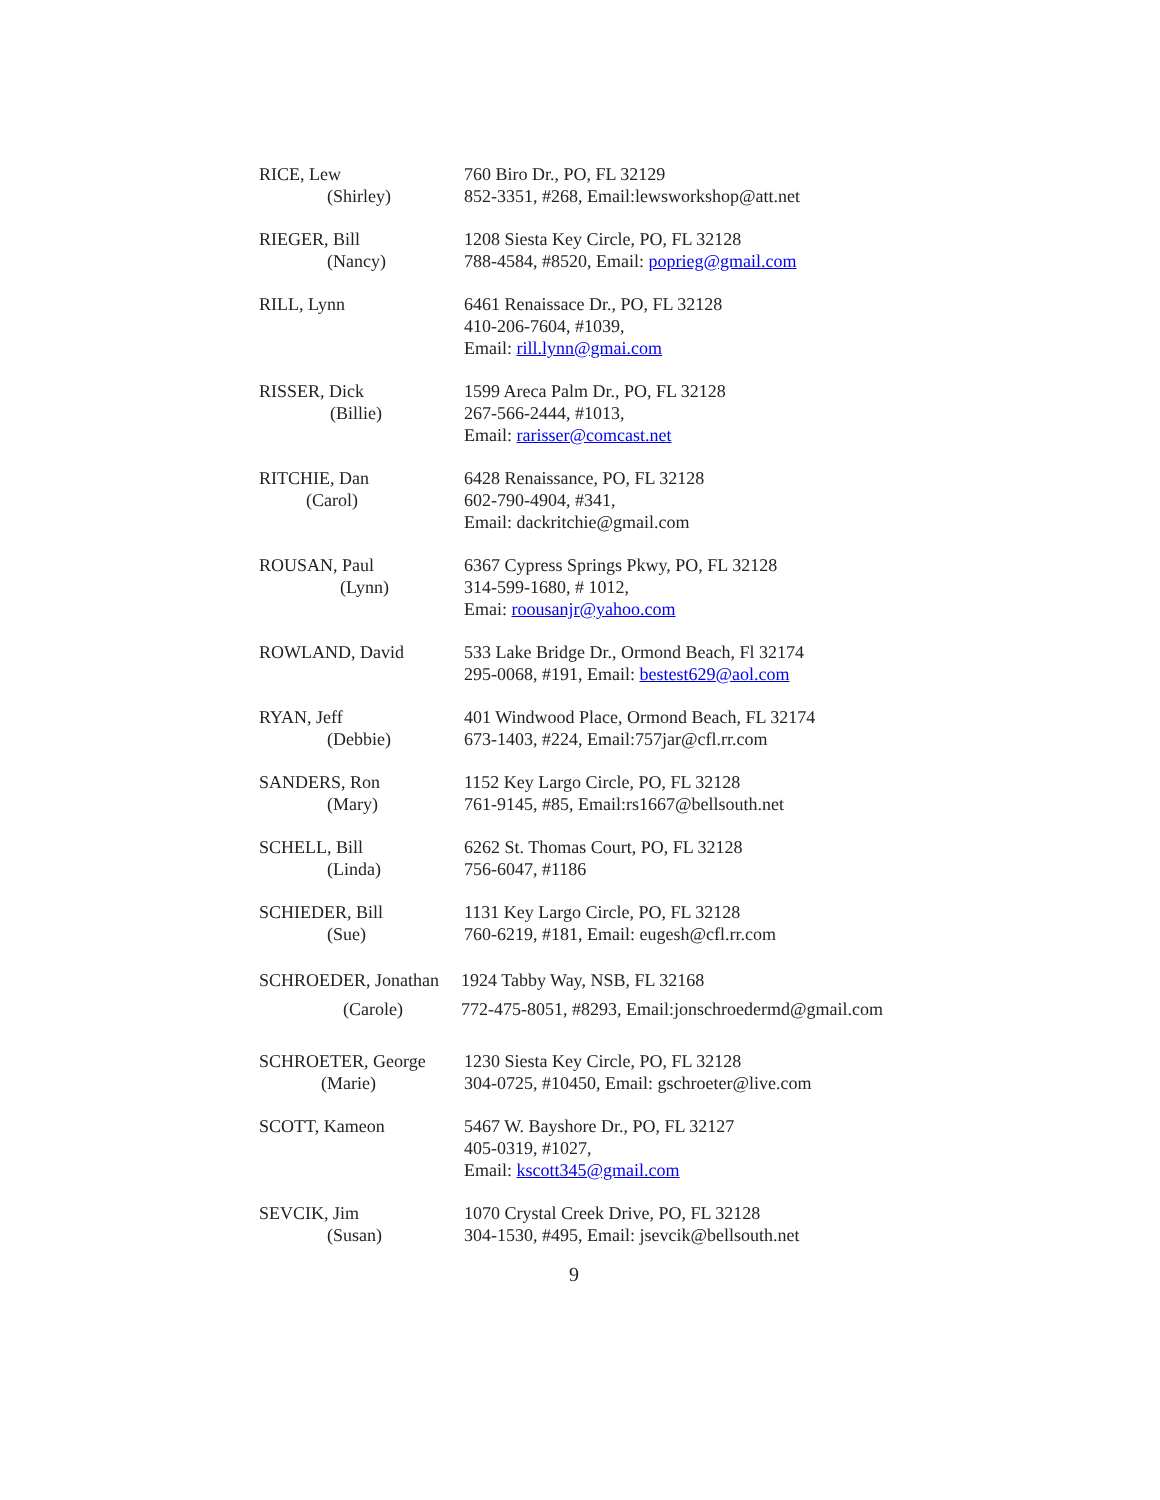RICE, Lew
(Shirley)
760 Biro Dr., PO, FL 32129
852-3351, #268, Email:lewsworkshop@att.net
RIEGER, Bill
(Nancy)
1208 Siesta Key Circle, PO, FL 32128
788-4584, #8520, Email: poprieg@gmail.com
RILL, Lynn 6461 Renaissace Dr., PO, FL 32128
410-206-7604, #1039,
Email: rill.lynn@gmai.com
RISSER, Dick
(Billie)
1599 Areca Palm Dr., PO, FL 32128
267-566-2444, #1013,
Email: rarisser@comcast.net
RITCHIE, Dan
(Carol)
6428 Renaissance, PO, FL 32128
602-790-4904, #341,
Email: dackritchie@gmail.com
ROUSAN, Paul
(Lynn)
6367 Cypress Springs Pkwy, PO, FL 32128
314-599-1680, # 1012,
Emai: roousanjr@yahoo.com
ROWLAND, David 533 Lake Bridge Dr., Ormond Beach, Fl 32174
295-0068, #191, Email: bestest629@aol.com
RYAN, Jeff
(Debbie)
401 Windwood Place, Ormond Beach, FL 32174
673-1403, #224, Email:757jar@cfl.rr.com
SANDERS, Ron
(Mary)
1152 Key Largo Circle, PO, FL 32128
761-9145, #85, Email:rs1667@bellsouth.net
SCHELL, Bill
(Linda)
6262 St. Thomas Court, PO, FL 32128
756-6047, #1186
SCHIEDER, Bill
(Sue)
1131 Key Largo Circle, PO, FL 32128
760-6219, #181, Email: eugesh@cfl.rr.com
SCHROEDER, Jonathan
(Carole)
1924 Tabby Way, NSB, FL 32168
772-475-8051, #8293, Email:jonschroedermd@gmail.com
SCHROETER, George
(Marie)
1230 Siesta Key Circle, PO, FL 32128
304-0725, #10450, Email: gschroeter@live.com
SCOTT, Kameon 5467 W. Bayshore Dr., PO, FL 32127
405-0319, #1027,
Email: kscott345@gmail.com
SEVCIK, Jim
(Susan)
1070 Crystal Creek Drive, PO, FL 32128
304-1530, #495, Email: jsevcik@bellsouth.net
9